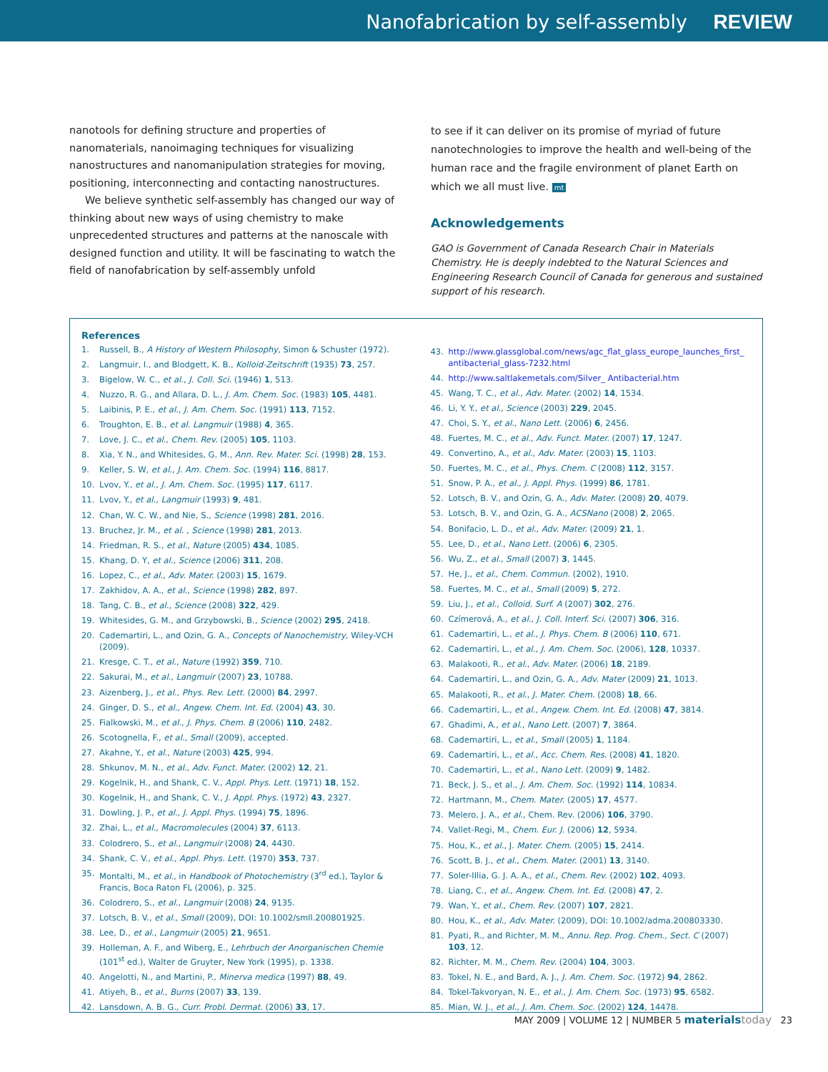Nanofabrication by self-assembly REVIEW
nanotools for defining structure and properties of nanomaterials, nanoimaging techniques for visualizing nanostructures and nanomanipulation strategies for moving, positioning, interconnecting and contacting nanostructures.
We believe synthetic self-assembly has changed our way of thinking about new ways of using chemistry to make unprecedented structures and patterns at the nanoscale with designed function and utility. It will be fascinating to watch the field of nanofabrication by self-assembly unfold
to see if it can deliver on its promise of myriad of future nanotechnologies to improve the health and well-being of the human race and the fragile environment of planet Earth on which we all must live. mt
Acknowledgements
GAO is Government of Canada Research Chair in Materials Chemistry. He is deeply indebted to the Natural Sciences and Engineering Research Council of Canada for generous and sustained support of his research.
References
1. Russell, B., A History of Western Philosophy, Simon & Schuster (1972).
2. Langmuir, I., and Blodgett, K. B., Kolloid-Zeitschrift (1935) 73, 257.
3. Bigelow, W. C., et al., J. Coll. Sci. (1946) 1, 513.
4. Nuzzo, R. G., and Allara, D. L., J. Am. Chem. Soc. (1983) 105, 4481.
5. Laibinis, P. E., et al., J. Am. Chem. Soc. (1991) 113, 7152.
6. Troughton, E. B., et al. Langmuir (1988) 4, 365.
7. Love, J. C., et al., Chem. Rev. (2005) 105, 1103.
8. Xia, Y. N., and Whitesides, G. M., Ann. Rev. Mater. Sci. (1998) 28, 153.
9. Keller, S. W, et al., J. Am. Chem. Soc. (1994) 116, 8817.
10. Lvov, Y., et al., J. Am. Chem. Soc. (1995) 117, 6117.
11. Lvov, Y., et al., Langmuir (1993) 9, 481.
12. Chan, W. C. W., and Nie, S., Science (1998) 281, 2016.
13. Bruchez, Jr. M., et al. , Science (1998) 281, 2013.
14. Friedman, R. S., et al., Nature (2005) 434, 1085.
15. Khang, D. Y, et al., Science (2006) 311, 208.
16. Lopez, C., et al., Adv. Mater. (2003) 15, 1679.
17. Zakhidov, A. A., et al., Science (1998) 282, 897.
18. Tang, C. B., et al., Science (2008) 322, 429.
19. Whitesides, G. M., and Grzybowski, B., Science (2002) 295, 2418.
20. Cademartiri, L., and Ozin, G. A., Concepts of Nanochemistry, Wiley-VCH (2009).
21. Kresge, C. T., et al., Nature (1992) 359, 710.
22. Sakurai, M., et al., Langmuir (2007) 23, 10788.
23. Aizenberg, J., et al., Phys. Rev. Lett. (2000) 84, 2997.
24. Ginger, D. S., et al., Angew. Chem. Int. Ed. (2004) 43, 30.
25. Fialkowski, M., et al., J. Phys. Chem. B (2006) 110, 2482.
26. Scotognella, F., et al., Small (2009), accepted.
27. Akahne, Y., et al., Nature (2003) 425, 994.
28. Shkunov, M. N., et al., Adv. Funct. Mater. (2002) 12, 21.
29. Kogelnik, H., and Shank, C. V., Appl. Phys. Lett. (1971) 18, 152.
30. Kogelnik, H., and Shank, C. V., J. Appl. Phys. (1972) 43, 2327.
31. Dowling, J. P., et al., J. Appl. Phys. (1994) 75, 1896.
32. Zhai, L., et al., Macromolecules (2004) 37, 6113.
33. Colodrero, S., et al., Langmuir (2008) 24, 4430.
34. Shank, C. V., et al., Appl. Phys. Lett. (1970) 353, 737.
35. Montalti, M., et al., in Handbook of Photochemistry (3<sup>rd</sup> ed.), Taylor & Francis, Boca Raton FL (2006), p. 325.
36. Colodrero, S., et al., Langmuir (2008) 24, 9135.
37. Lotsch, B. V., et al., Small (2009), DOI: 10.1002/smll.200801925.
38. Lee, D., et al., Langmuir (2005) 21, 9651.
39. Holleman, A. F., and Wiberg, E., Lehrbuch der Anorganischen Chemie (101<sup>st</sup> ed.), Walter de Gruyter, New York (1995), p. 1338.
40. Angelotti, N., and Martini, P., Minerva medica (1997) 88, 49.
41. Atiyeh, B., et al., Burns (2007) 33, 139.
42. Lansdown, A. B. G., Curr. Probl. Dermat. (2006) 33, 17.
43. http://www.glassglobal.com/news/agc_flat_glass_europe_launches_first_ antibacterial_glass-7232.html
44. http://www.saltlakemetals.com/Silver_ Antibacterial.htm
45. Wang, T. C., et al., Adv. Mater. (2002) 14, 1534.
46. Li, Y. Y., et al., Science (2003) 229, 2045.
47. Choi, S. Y., et al., Nano Lett. (2006) 6, 2456.
48. Fuertes, M. C., et al., Adv. Funct. Mater. (2007) 17, 1247.
49. Convertino, A., et al., Adv. Mater. (2003) 15, 1103.
50. Fuertes, M. C., et al., Phys. Chem. C (2008) 112, 3157.
51. Snow, P. A., et al., J. Appl. Phys. (1999) 86, 1781.
52. Lotsch, B. V., and Ozin, G. A., Adv. Mater. (2008) 20, 4079.
53. Lotsch, B. V., and Ozin, G. A., ACSNano (2008) 2, 2065.
54. Bonifacio, L. D., et al., Adv. Mater. (2009) 21, 1.
55. Lee, D., et al., Nano Lett. (2006) 6, 2305.
56. Wu, Z., et al., Small (2007) 3, 1445.
57. He, J., et al., Chem. Commun. (2002), 1910.
58. Fuertes, M. C., et al., Small (2009) 5, 272.
59. Liu, J., et al., Colloid. Surf. A (2007) 302, 276.
60. Czímerová, A., et al., J. Coll. Interf. Sci. (2007) 306, 316.
61. Cademartiri, L., et al., J. Phys. Chem. B (2006) 110, 671.
62. Cademartiri, L., et al., J. Am. Chem. Soc. (2006), 128, 10337.
63. Malakooti, R., et al., Adv. Mater. (2006) 18, 2189.
64. Cademartiri, L., and Ozin, G. A., Adv. Mater (2009) 21, 1013.
65. Malakooti, R., et al., J. Mater. Chem. (2008) 18, 66.
66. Cademartiri, L., et al., Angew. Chem. Int. Ed. (2008) 47, 3814.
67. Ghadimi, A., et al., Nano Lett. (2007) 7, 3864.
68. Cademartiri, L., et al., Small (2005) 1, 1184.
69. Cademartiri, L., et al., Acc. Chem. Res. (2008) 41, 1820.
70. Cademartiri, L., et al., Nano Lett. (2009) 9, 1482.
71. Beck, J. S., et al., J. Am. Chem. Soc. (1992) 114, 10834.
72. Hartmann, M., Chem. Mater. (2005) 17, 4577.
73. Melero, J. A., et al., Chem. Rev. (2006) 106, 3790.
74. Vallet-Regi, M., Chem. Eur. J. (2006) 12, 5934.
75. Hou, K., et al., J. Mater. Chem. (2005) 15, 2414.
76. Scott, B. J., et al., Chem. Mater. (2001) 13, 3140.
77. Soler-IIlia, G. J. A. A., et al., Chem. Rev. (2002) 102, 4093.
78. Liang, C., et al., Angew. Chem. Int. Ed. (2008) 47, 2.
79. Wan, Y., et al., Chem. Rev. (2007) 107, 2821.
80. Hou, K., et al., Adv. Mater. (2009), DOI: 10.1002/adma.200803330.
81. Pyati, R., and Richter, M. M., Annu. Rep. Prog. Chem., Sect. C (2007) 103, 12.
82. Richter, M. M., Chem. Rev. (2004) 104, 3003.
83. Tokel, N. E., and Bard, A. J., J. Am. Chem. Soc. (1972) 94, 2862.
84. Tokel-Takvoryan, N. E., et al., J. Am. Chem. Soc. (1973) 95, 6582.
85. Mian, W. J., et al., J. Am. Chem. Soc. (2002) 124, 14478.
MAY 2009 | VOLUME 12 | NUMBER 5 materials today 23